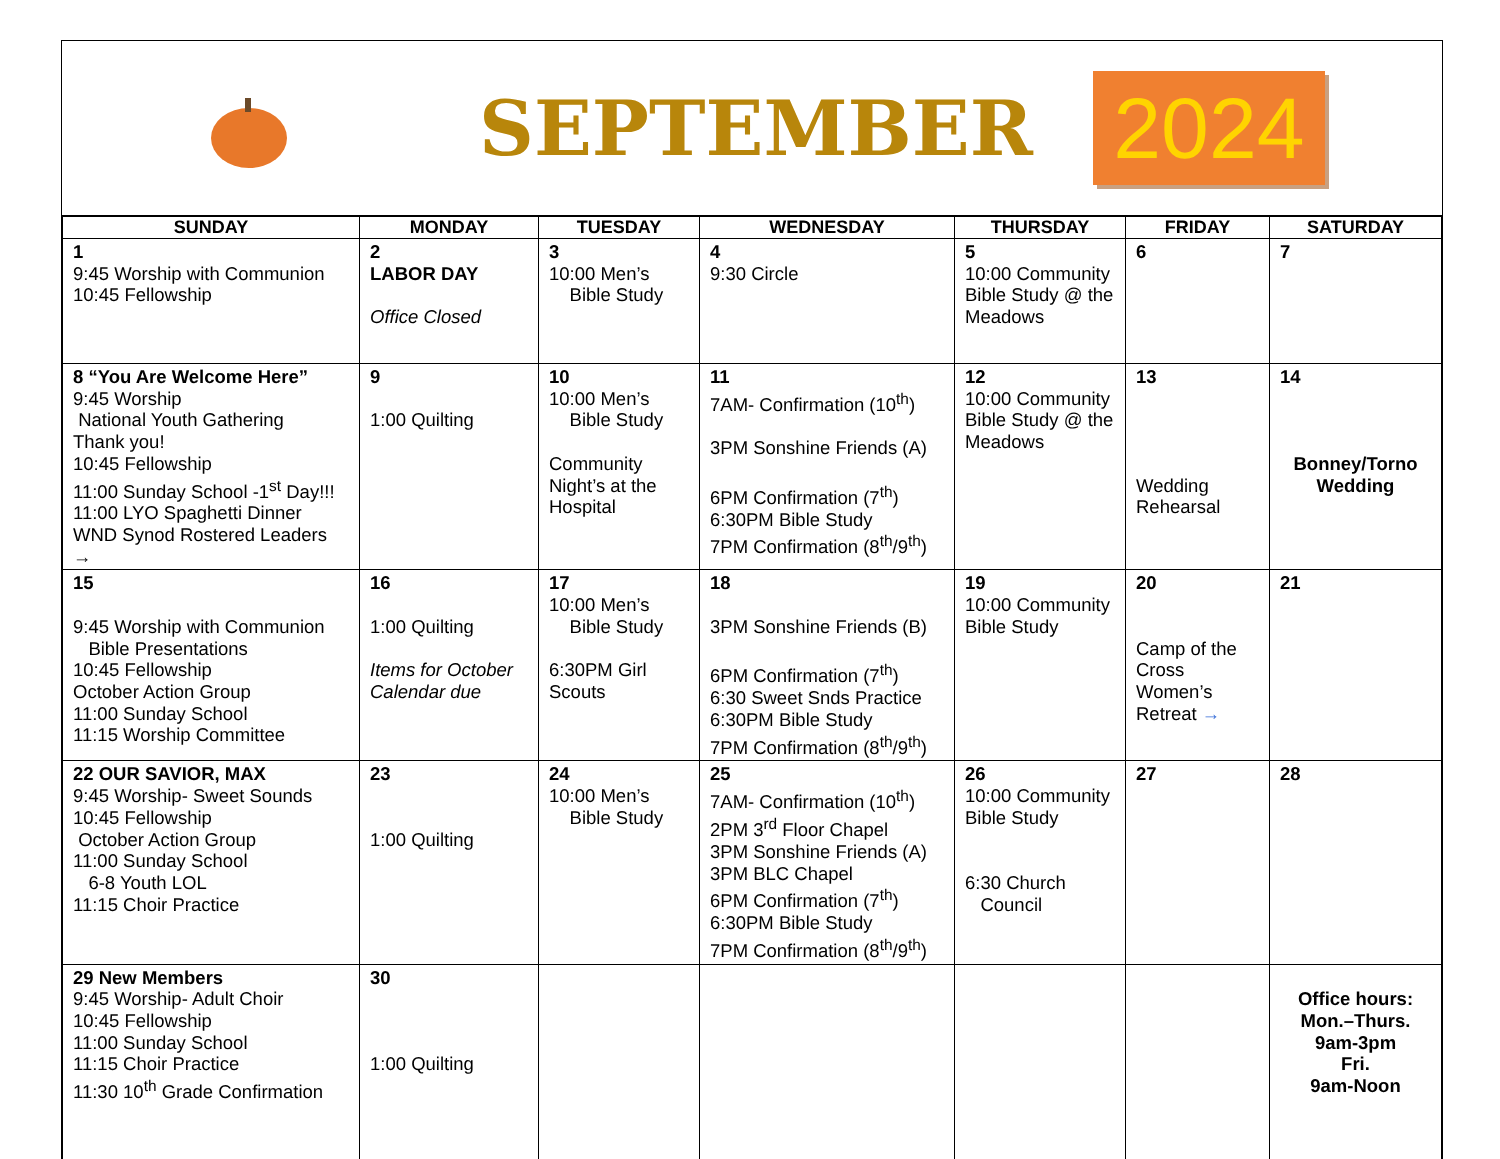SEPTEMBER
2024
| SUNDAY | MONDAY | TUESDAY | WEDNESDAY | THURSDAY | FRIDAY | SATURDAY |
| --- | --- | --- | --- | --- | --- | --- |
| 1 9:45 Worship with Communion 10:45 Fellowship | 2 LABOR DAY Office Closed | 3 10:00 Men’s Bible Study | 4 9:30 Circle | 5 10:00 Community Bible Study @ the Meadows | 6 | 7 |
| 8 “You Are Welcome Here” 9:45 Worship National Youth Gathering Thank you! 10:45 Fellowship 11:00 Sunday School -1<sup>st</sup> Day!!! 11:00 LYO Spaghetti Dinner WND Synod Rostered Leaders → | 9 1:00 Quilting | 10 10:00 Men’s Bible Study Community Night’s at the Hospital | 11 7AM- Confirmation (10<sup>th</sup>) 3PM Sonshine Friends (A) 6PM Confirmation (7<sup>th</sup>) 6:30PM Bible Study 7PM Confirmation (8<sup>th</sup>/9<sup>th</sup>) | 12 10:00 Community Bible Study @ the Meadows | 13 Wedding Rehearsal | 14 Bonney/Torno Wedding |
| 15 9:45 Worship with Communion Bible Presentations 10:45 Fellowship October Action Group 11:00 Sunday School 11:15 Worship Committee | 16 1:00 Quilting Items for October Calendar due | 17 10:00 Men’s Bible Study 6:30PM Girl Scouts | 18 3PM Sonshine Friends (B) 6PM Confirmation (7<sup>th</sup>) 6:30 Sweet Snds Practice 6:30PM Bible Study 7PM Confirmation (8<sup>th</sup>/9<sup>th</sup>) | 19 10:00 Community Bible Study | 20 Camp of the Cross Women’s Retreat → | 21 |
| 22 OUR SAVIOR, MAX 9:45 Worship- Sweet Sounds 10:45 Fellowship October Action Group 11:00 Sunday School 6-8 Youth LOL 11:15 Choir Practice | 23 1:00 Quilting | 24 10:00 Men’s Bible Study | 25 7AM- Confirmation (10<sup>th</sup>) 2PM 3<sup>rd</sup> Floor Chapel 3PM Sonshine Friends (A) 3PM BLC Chapel 6PM Confirmation (7<sup>th</sup>) 6:30PM Bible Study 7PM Confirmation (8<sup>th</sup>/9<sup>th</sup>) | 26 10:00 Community Bible Study 6:30 Church Council | 27 | 28 |
| 29 New Members 9:45 Worship- Adult Choir 10:45 Fellowship 11:00 Sunday School 11:15 Choir Practice 11:30 10<sup>th</sup> Grade Confirmation | 30 1:00 Quilting | | | | | Office hours: Mon.–Thurs. 9am-3pm Fri. 9am-Noon |